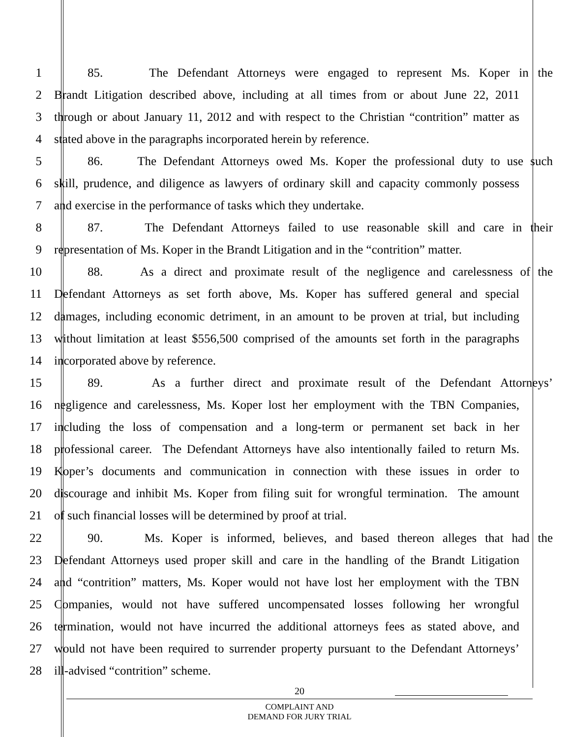1 85. The Defendant Attorneys were engaged to represent Ms. Koper in the
2 Brandt Litigation described above, including at all times from or about June 22, 2011
3 through or about January 11, 2012 and with respect to the Christian “contrition” matter as
4 stated above in the paragraphs incorporated herein by reference.
5 86. The Defendant Attorneys owed Ms. Koper the professional duty to use such
6 skill, prudence, and diligence as lawyers of ordinary skill and capacity commonly possess
7 and exercise in the performance of tasks which they undertake.
8 87. The Defendant Attorneys failed to use reasonable skill and care in their
9 representation of Ms. Koper in the Brandt Litigation and in the “contrition” matter.
10 88. As a direct and proximate result of the negligence and carelessness of the
11 Defendant Attorneys as set forth above, Ms. Koper has suffered general and special
12 damages, including economic detriment, in an amount to be proven at trial, but including
13 without limitation at least $556,500 comprised of the amounts set forth in the paragraphs
14 incorporated above by reference.
15 89. As a further direct and proximate result of the Defendant Attorneys’
16 negligence and carelessness, Ms. Koper lost her employment with the TBN Companies,
17 including the loss of compensation and a long-term or permanent set back in her
18 professional career. The Defendant Attorneys have also intentionally failed to return Ms.
19 Koper’s documents and communication in connection with these issues in order to
20 discourage and inhibit Ms. Koper from filing suit for wrongful termination. The amount
21 of such financial losses will be determined by proof at trial.
22 90. Ms. Koper is informed, believes, and based thereon alleges that had the
23 Defendant Attorneys used proper skill and care in the handling of the Brandt Litigation
24 and “contrition” matters, Ms. Koper would not have lost her employment with the TBN
25 Companies, would not have suffered uncompensated losses following her wrongful
26 termination, would not have incurred the additional attorneys fees as stated above, and
27 would not have been required to surrender property pursuant to the Defendant Attorneys’
28 ill-advised “contrition” scheme.
20
COMPLAINT AND
DEMAND FOR JURY TRIAL